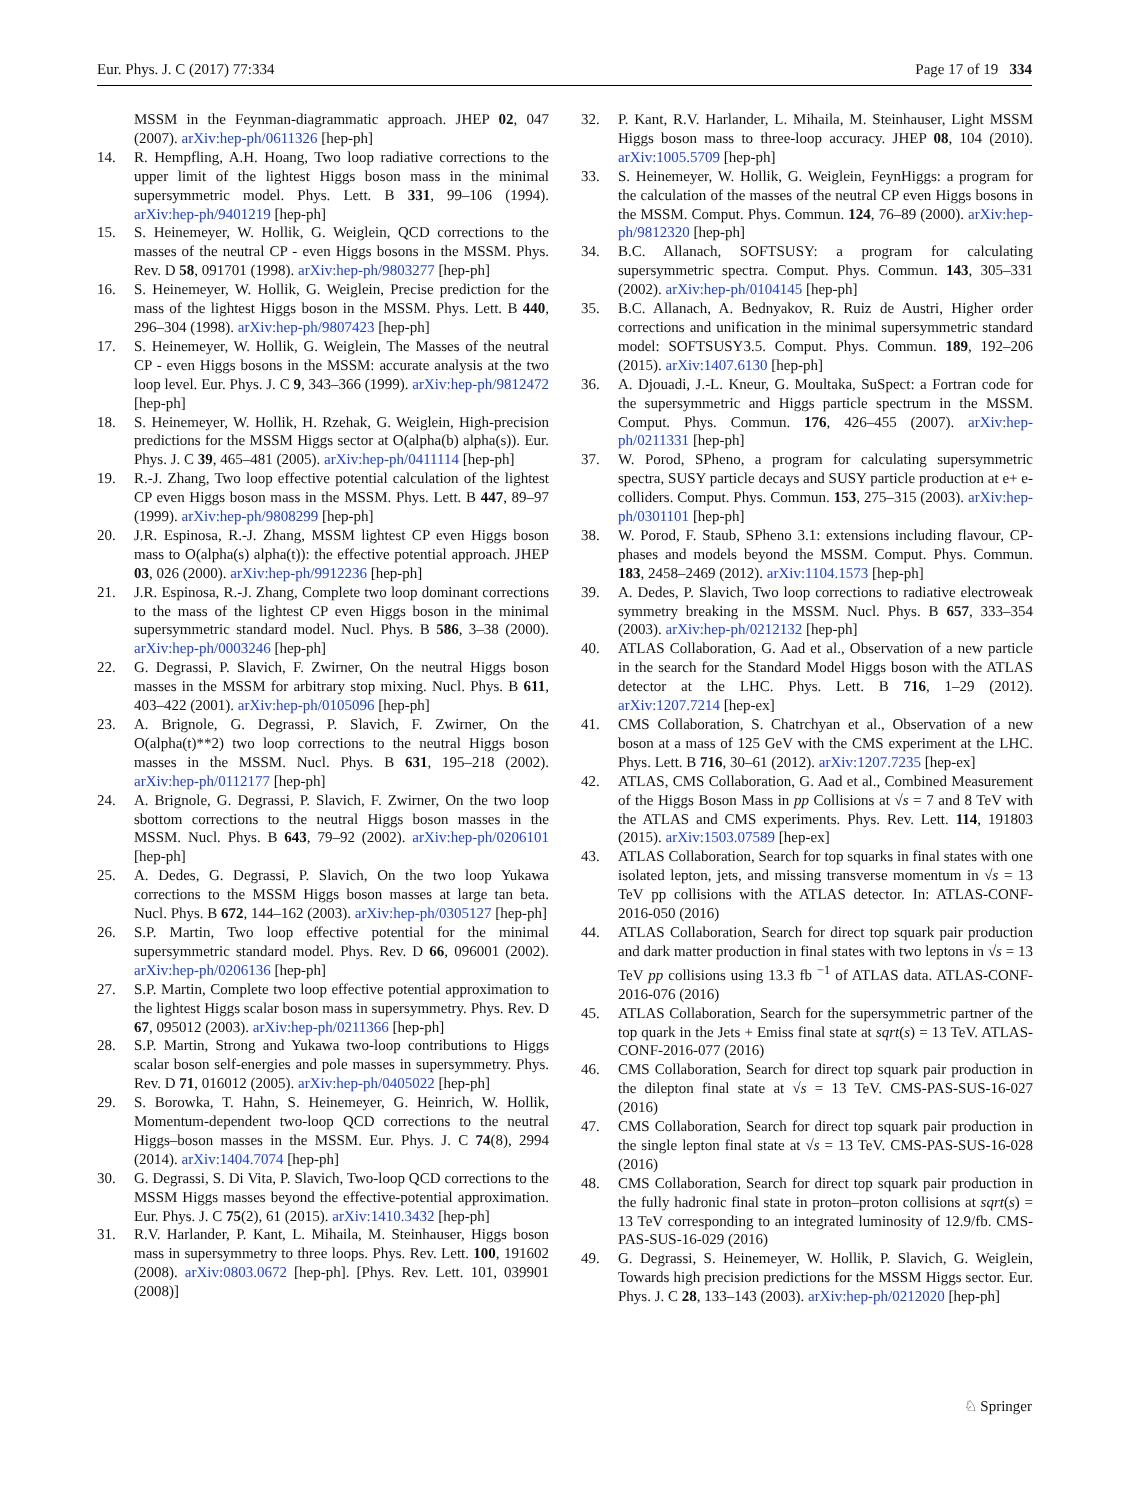Eur. Phys. J. C (2017) 77:334 Page 17 of 19 334
MSSM in the Feynman-diagrammatic approach. JHEP 02, 047 (2007). arXiv:hep-ph/0611326 [hep-ph]
14. R. Hempfling, A.H. Hoang, Two loop radiative corrections to the upper limit of the lightest Higgs boson mass in the minimal supersymmetric model. Phys. Lett. B 331, 99–106 (1994). arXiv:hep-ph/9401219 [hep-ph]
15. S. Heinemeyer, W. Hollik, G. Weiglein, QCD corrections to the masses of the neutral CP - even Higgs bosons in the MSSM. Phys. Rev. D 58, 091701 (1998). arXiv:hep-ph/9803277 [hep-ph]
16. S. Heinemeyer, W. Hollik, G. Weiglein, Precise prediction for the mass of the lightest Higgs boson in the MSSM. Phys. Lett. B 440, 296–304 (1998). arXiv:hep-ph/9807423 [hep-ph]
17. S. Heinemeyer, W. Hollik, G. Weiglein, The Masses of the neutral CP - even Higgs bosons in the MSSM: accurate analysis at the two loop level. Eur. Phys. J. C 9, 343–366 (1999). arXiv:hep-ph/9812472 [hep-ph]
18. S. Heinemeyer, W. Hollik, H. Rzehak, G. Weiglein, High-precision predictions for the MSSM Higgs sector at O(alpha(b) alpha(s)). Eur. Phys. J. C 39, 465–481 (2005). arXiv:hep-ph/0411114 [hep-ph]
19. R.-J. Zhang, Two loop effective potential calculation of the lightest CP even Higgs boson mass in the MSSM. Phys. Lett. B 447, 89–97 (1999). arXiv:hep-ph/9808299 [hep-ph]
20. J.R. Espinosa, R.-J. Zhang, MSSM lightest CP even Higgs boson mass to O(alpha(s) alpha(t)): the effective potential approach. JHEP 03, 026 (2000). arXiv:hep-ph/9912236 [hep-ph]
21. J.R. Espinosa, R.-J. Zhang, Complete two loop dominant corrections to the mass of the lightest CP even Higgs boson in the minimal supersymmetric standard model. Nucl. Phys. B 586, 3–38 (2000). arXiv:hep-ph/0003246 [hep-ph]
22. G. Degrassi, P. Slavich, F. Zwirner, On the neutral Higgs boson masses in the MSSM for arbitrary stop mixing. Nucl. Phys. B 611, 403–422 (2001). arXiv:hep-ph/0105096 [hep-ph]
23. A. Brignole, G. Degrassi, P. Slavich, F. Zwirner, On the O(alpha(t)**2) two loop corrections to the neutral Higgs boson masses in the MSSM. Nucl. Phys. B 631, 195–218 (2002). arXiv:hep-ph/0112177 [hep-ph]
24. A. Brignole, G. Degrassi, P. Slavich, F. Zwirner, On the two loop sbottom corrections to the neutral Higgs boson masses in the MSSM. Nucl. Phys. B 643, 79–92 (2002). arXiv:hep-ph/0206101 [hep-ph]
25. A. Dedes, G. Degrassi, P. Slavich, On the two loop Yukawa corrections to the MSSM Higgs boson masses at large tan beta. Nucl. Phys. B 672, 144–162 (2003). arXiv:hep-ph/0305127 [hep-ph]
26. S.P. Martin, Two loop effective potential for the minimal supersymmetric standard model. Phys. Rev. D 66, 096001 (2002). arXiv:hep-ph/0206136 [hep-ph]
27. S.P. Martin, Complete two loop effective potential approximation to the lightest Higgs scalar boson mass in supersymmetry. Phys. Rev. D 67, 095012 (2003). arXiv:hep-ph/0211366 [hep-ph]
28. S.P. Martin, Strong and Yukawa two-loop contributions to Higgs scalar boson self-energies and pole masses in supersymmetry. Phys. Rev. D 71, 016012 (2005). arXiv:hep-ph/0405022 [hep-ph]
29. S. Borowka, T. Hahn, S. Heinemeyer, G. Heinrich, W. Hollik, Momentum-dependent two-loop QCD corrections to the neutral Higgs–boson masses in the MSSM. Eur. Phys. J. C 74(8), 2994 (2014). arXiv:1404.7074 [hep-ph]
30. G. Degrassi, S. Di Vita, P. Slavich, Two-loop QCD corrections to the MSSM Higgs masses beyond the effective-potential approximation. Eur. Phys. J. C 75(2), 61 (2015). arXiv:1410.3432 [hep-ph]
31. R.V. Harlander, P. Kant, L. Mihaila, M. Steinhauser, Higgs boson mass in supersymmetry to three loops. Phys. Rev. Lett. 100, 191602 (2008). arXiv:0803.0672 [hep-ph]. [Phys. Rev. Lett. 101, 039901 (2008)]
32. P. Kant, R.V. Harlander, L. Mihaila, M. Steinhauser, Light MSSM Higgs boson mass to three-loop accuracy. JHEP 08, 104 (2010). arXiv:1005.5709 [hep-ph]
33. S. Heinemeyer, W. Hollik, G. Weiglein, FeynHiggs: a program for the calculation of the masses of the neutral CP even Higgs bosons in the MSSM. Comput. Phys. Commun. 124, 76–89 (2000). arXiv:hep-ph/9812320 [hep-ph]
34. B.C. Allanach, SOFTSUSY: a program for calculating supersymmetric spectra. Comput. Phys. Commun. 143, 305–331 (2002). arXiv:hep-ph/0104145 [hep-ph]
35. B.C. Allanach, A. Bednyakov, R. Ruiz de Austri, Higher order corrections and unification in the minimal supersymmetric standard model: SOFTSUSY3.5. Comput. Phys. Commun. 189, 192–206 (2015). arXiv:1407.6130 [hep-ph]
36. A. Djouadi, J.-L. Kneur, G. Moultaka, SuSpect: a Fortran code for the supersymmetric and Higgs particle spectrum in the MSSM. Comput. Phys. Commun. 176, 426–455 (2007). arXiv:hep-ph/0211331 [hep-ph]
37. W. Porod, SPheno, a program for calculating supersymmetric spectra, SUSY particle decays and SUSY particle production at e+ e- colliders. Comput. Phys. Commun. 153, 275–315 (2003). arXiv:hep-ph/0301101 [hep-ph]
38. W. Porod, F. Staub, SPheno 3.1: extensions including flavour, CP-phases and models beyond the MSSM. Comput. Phys. Commun. 183, 2458–2469 (2012). arXiv:1104.1573 [hep-ph]
39. A. Dedes, P. Slavich, Two loop corrections to radiative electroweak symmetry breaking in the MSSM. Nucl. Phys. B 657, 333–354 (2003). arXiv:hep-ph/0212132 [hep-ph]
40. ATLAS Collaboration, G. Aad et al., Observation of a new particle in the search for the Standard Model Higgs boson with the ATLAS detector at the LHC. Phys. Lett. B 716, 1–29 (2012). arXiv:1207.7214 [hep-ex]
41. CMS Collaboration, S. Chatrchyan et al., Observation of a new boson at a mass of 125 GeV with the CMS experiment at the LHC. Phys. Lett. B 716, 30–61 (2012). arXiv:1207.7235 [hep-ex]
42. ATLAS, CMS Collaboration, G. Aad et al., Combined Measurement of the Higgs Boson Mass in pp Collisions at √s = 7 and 8 TeV with the ATLAS and CMS experiments. Phys. Rev. Lett. 114, 191803 (2015). arXiv:1503.07589 [hep-ex]
43. ATLAS Collaboration, Search for top squarks in final states with one isolated lepton, jets, and missing transverse momentum in √s = 13 TeV pp collisions with the ATLAS detector. In: ATLAS-CONF-2016-050 (2016)
44. ATLAS Collaboration, Search for direct top squark pair production and dark matter production in final states with two leptons in √s = 13 TeV pp collisions using 13.3 fb <sup>−1</sup> of ATLAS data. ATLAS-CONF-2016-076 (2016)
45. ATLAS Collaboration, Search for the supersymmetric partner of the top quark in the Jets + Emiss final state at sqrt(s) = 13 TeV. ATLAS-CONF-2016-077 (2016)
46. CMS Collaboration, Search for direct top squark pair production in the dilepton final state at √s = 13 TeV. CMS-PAS-SUS-16-027 (2016)
47. CMS Collaboration, Search for direct top squark pair production in the single lepton final state at √s = 13 TeV. CMS-PAS-SUS-16-028 (2016)
48. CMS Collaboration, Search for direct top squark pair production in the fully hadronic final state in proton–proton collisions at sqrt(s) = 13 TeV corresponding to an integrated luminosity of 12.9/fb. CMS-PAS-SUS-16-029 (2016)
49. G. Degrassi, S. Heinemeyer, W. Hollik, P. Slavich, G. Weiglein, Towards high precision predictions for the MSSM Higgs sector. Eur. Phys. J. C 28, 133–143 (2003). arXiv:hep-ph/0212020 [hep-ph]
♘ Springer